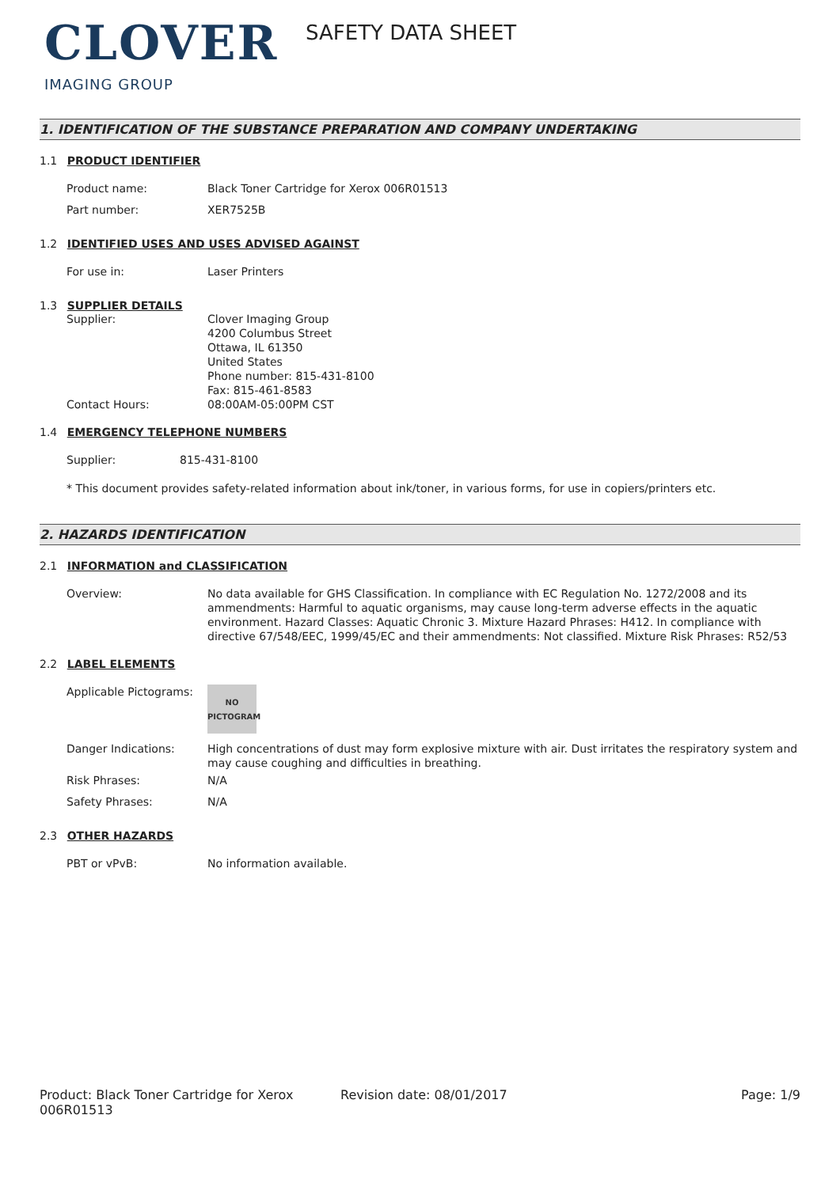CLOVER
IMAGING GROUP
SAFETY DATA SHEET
1. IDENTIFICATION OF THE SUBSTANCE PREPARATION AND COMPANY UNDERTAKING
1.1 PRODUCT IDENTIFIER
Product name: Black Toner Cartridge for Xerox 006R01513
Part number: XER7525B
1.2 IDENTIFIED USES AND USES ADVISED AGAINST
For use in: Laser Printers
1.3 SUPPLIER DETAILS
Supplier: Clover Imaging Group
4200 Columbus Street
Ottawa, IL 61350
United States
Phone number: 815-431-8100
Fax: 815-461-8583
Contact Hours: 08:00AM-05:00PM CST
1.4 EMERGENCY TELEPHONE NUMBERS
Supplier: 815-431-8100
* This document provides safety-related information about ink/toner, in various forms, for use in copiers/printers etc.
2. HAZARDS IDENTIFICATION
2.1 INFORMATION and CLASSIFICATION
Overview: No data available for GHS Classification. In compliance with EC Regulation No. 1272/2008 and its ammendments: Harmful to aquatic organisms, may cause long-term adverse effects in the aquatic environment. Hazard Classes: Aquatic Chronic 3. Mixture Hazard Phrases: H412. In compliance with directive 67/548/EEC, 1999/45/EC and their ammendments: Not classified. Mixture Risk Phrases: R52/53
2.2 LABEL ELEMENTS
Applicable Pictograms:
NO
PICTOGRAM
Danger Indications: High concentrations of dust may form explosive mixture with air. Dust irritates the respiratory system and may cause coughing and difficulties in breathing.
Risk Phrases: N/A
Safety Phrases: N/A
2.3 OTHER HAZARDS
PBT or vPvB: No information available.
Product: Black Toner Cartridge for Xerox 006R01513
Revision date: 08/01/2017 Page: 1/9